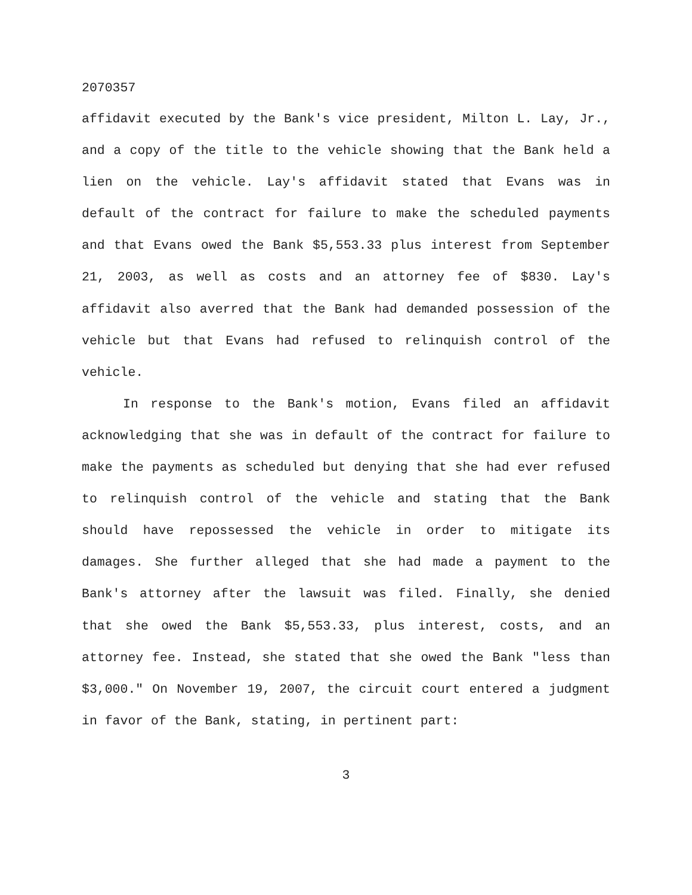2070357
affidavit executed by the Bank's vice president, Milton L. Lay, Jr., and a copy of the title to the vehicle showing that the Bank held a lien on the vehicle. Lay's affidavit stated that Evans was in default of the contract for failure to make the scheduled payments and that Evans owed the Bank $5,553.33 plus interest from September 21, 2003, as well as costs and an attorney fee of $830. Lay's affidavit also averred that the Bank had demanded possession of the vehicle but that Evans had refused to relinquish control of the vehicle.
In response to the Bank's motion, Evans filed an affidavit acknowledging that she was in default of the contract for failure to make the payments as scheduled but denying that she had ever refused to relinquish control of the vehicle and stating that the Bank should have repossessed the vehicle in order to mitigate its damages. She further alleged that she had made a payment to the Bank's attorney after the lawsuit was filed. Finally, she denied that she owed the Bank $5,553.33, plus interest, costs, and an attorney fee. Instead, she stated that she owed the Bank "less than $3,000." On November 19, 2007, the circuit court entered a judgment in favor of the Bank, stating, in pertinent part:
3